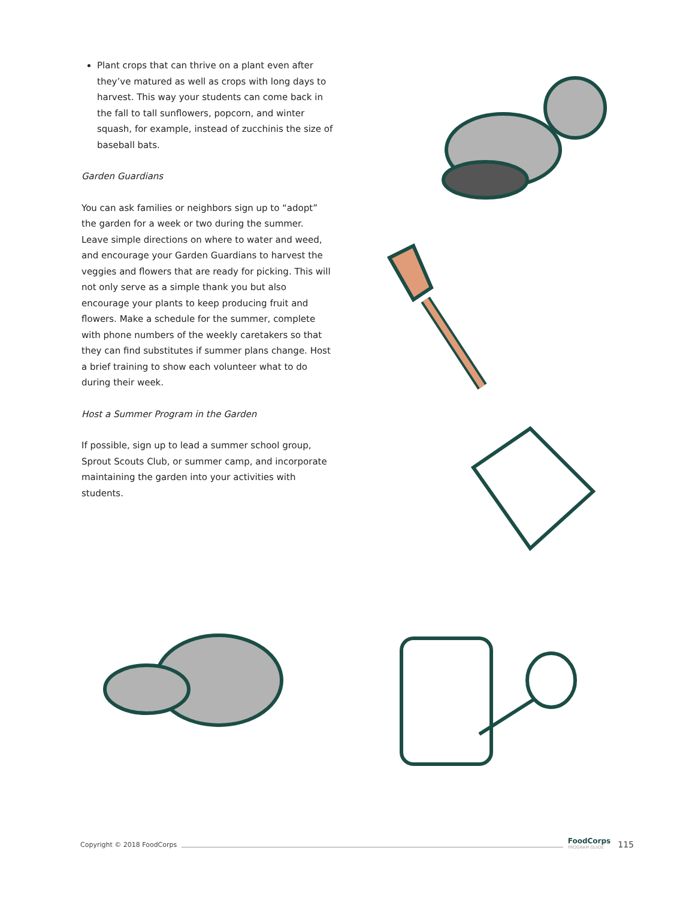Plant crops that can thrive on a plant even after they’ve matured as well as crops with long days to harvest. This way your students can come back in the fall to tall sunflowers, popcorn, and winter squash, for example, instead of zucchinis the size of baseball bats.
Garden Guardians
You can ask families or neighbors sign up to “adopt” the garden for a week or two during the summer. Leave simple directions on where to water and weed, and encourage your Garden Guardians to harvest the veggies and flowers that are ready for picking. This will not only serve as a simple thank you but also encourage your plants to keep producing fruit and flowers. Make a schedule for the summer, complete with phone numbers of the weekly caretakers so that they can find substitutes if summer plans change. Host a brief training to show each volunteer what to do during their week.
Host a Summer Program in the Garden
If possible, sign up to lead a summer school group, Sprout Scouts Club, or summer camp, and incorporate maintaining the garden into your activities with students.
Copyright © 2018 FoodCorps FoodCorps
PROGRAM GUIDE 115